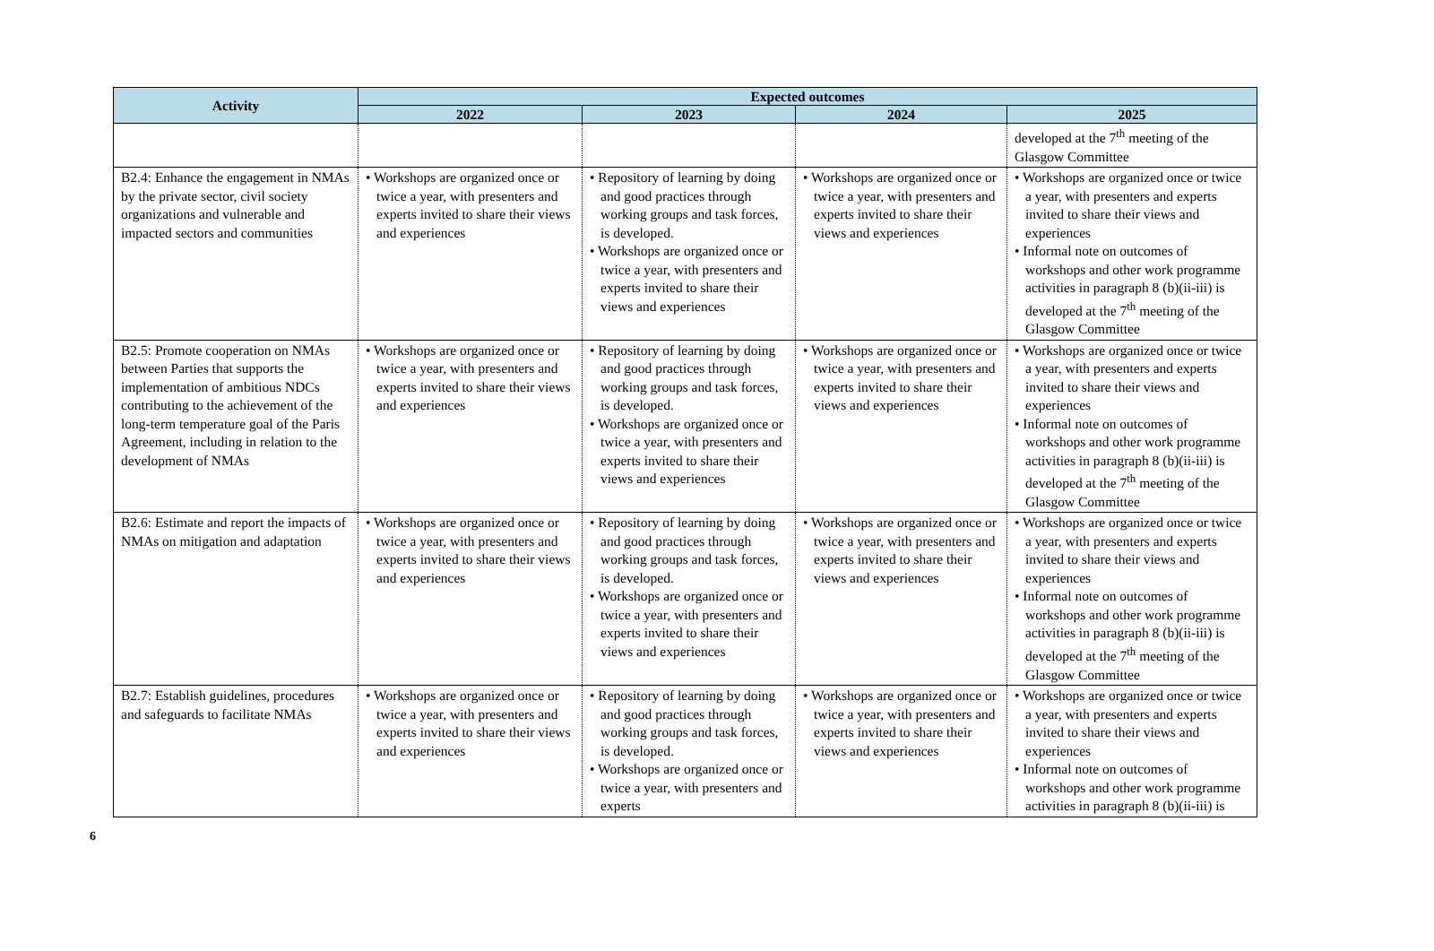| Activity | Expected outcomes | | | |
| --- | --- | --- | --- | --- |
| | 2022 | 2023 | 2024 | 2025 |
| | | | | developed at the 7<sup>th</sup> meeting of the Glasgow Committee |
| B2.4: Enhance the engagement in NMAs by the private sector, civil society organizations and vulnerable and impacted sectors and communities | • Workshops are organized once or twice a year, with presenters and experts invited to share their views and experiences | • Repository of learning by doing and good practices through working groups and task forces, is developed. • Workshops are organized once or twice a year, with presenters and experts invited to share their views and experiences | • Workshops are organized once or twice a year, with presenters and experts invited to share their views and experiences | • Workshops are organized once or twice a year, with presenters and experts invited to share their views and experiences • Informal note on outcomes of workshops and other work programme activities in paragraph 8 (b)(ii-iii) is developed at the 7<sup>th</sup> meeting of the Glasgow Committee |
| B2.5: Promote cooperation on NMAs between Parties that supports the implementation of ambitious NDCs contributing to the achievement of the long-term temperature goal of the Paris Agreement, including in relation to the development of NMAs | • Workshops are organized once or twice a year, with presenters and experts invited to share their views and experiences | • Repository of learning by doing and good practices through working groups and task forces, is developed. • Workshops are organized once or twice a year, with presenters and experts invited to share their views and experiences | • Workshops are organized once or twice a year, with presenters and experts invited to share their views and experiences | • Workshops are organized once or twice a year, with presenters and experts invited to share their views and experiences • Informal note on outcomes of workshops and other work programme activities in paragraph 8 (b)(ii-iii) is developed at the 7<sup>th</sup> meeting of the Glasgow Committee |
| B2.6: Estimate and report the impacts of NMAs on mitigation and adaptation | • Workshops are organized once or twice a year, with presenters and experts invited to share their views and experiences | • Repository of learning by doing and good practices through working groups and task forces, is developed. • Workshops are organized once or twice a year, with presenters and experts invited to share their views and experiences | • Workshops are organized once or twice a year, with presenters and experts invited to share their views and experiences | • Workshops are organized once or twice a year, with presenters and experts invited to share their views and experiences • Informal note on outcomes of workshops and other work programme activities in paragraph 8 (b)(ii-iii) is developed at the 7<sup>th</sup> meeting of the Glasgow Committee |
| B2.7: Establish guidelines, procedures and safeguards to facilitate NMAs | • Workshops are organized once or twice a year, with presenters and experts invited to share their views and experiences | • Repository of learning by doing and good practices through working groups and task forces, is developed. • Workshops are organized once or twice a year, with presenters and experts | • Workshops are organized once or twice a year, with presenters and experts invited to share their views and experiences | • Workshops are organized once or twice a year, with presenters and experts invited to share their views and experiences • Informal note on outcomes of workshops and other work programme activities in paragraph 8 (b)(ii-iii) is |
6